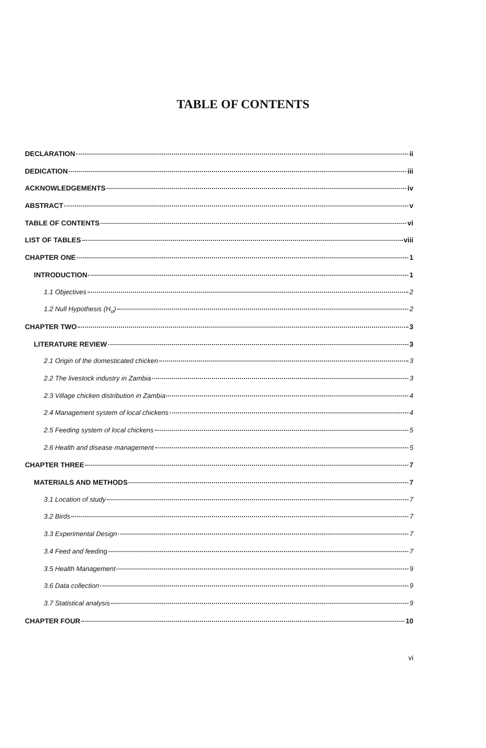TABLE OF CONTENTS
DECLARATION ii
DEDICATION iii
ACKNOWLEDGEMENTS iv
ABSTRACT v
TABLE OF CONTENTS vi
LIST OF TABLES viii
CHAPTER ONE 1
INTRODUCTION 1
1.1 Objectives 2
1.2 Null Hypothesis (H<sub>o</sub>) 2
CHAPTER TWO 3
LITERATURE REVIEW 3
2.1 Origin of the domesticated chicken 3
2.2 The livestock industry in Zambia 3
2.3 Village chicken distribution in Zambia 4
2.4 Management system of local chickens 4
2.5 Feeding system of local chickens 5
2.6 Health and disease management 5
CHAPTER THREE 7
MATERIALS AND METHODS 7
3.1 Location of study 7
3.2 Birds 7
3.3 Experimental Design 7
3.4 Feed and feeding 7
3.5 Health Management 9
3.6 Data collection 9
3.7 Statistical analysis 9
CHAPTER FOUR 10
vi